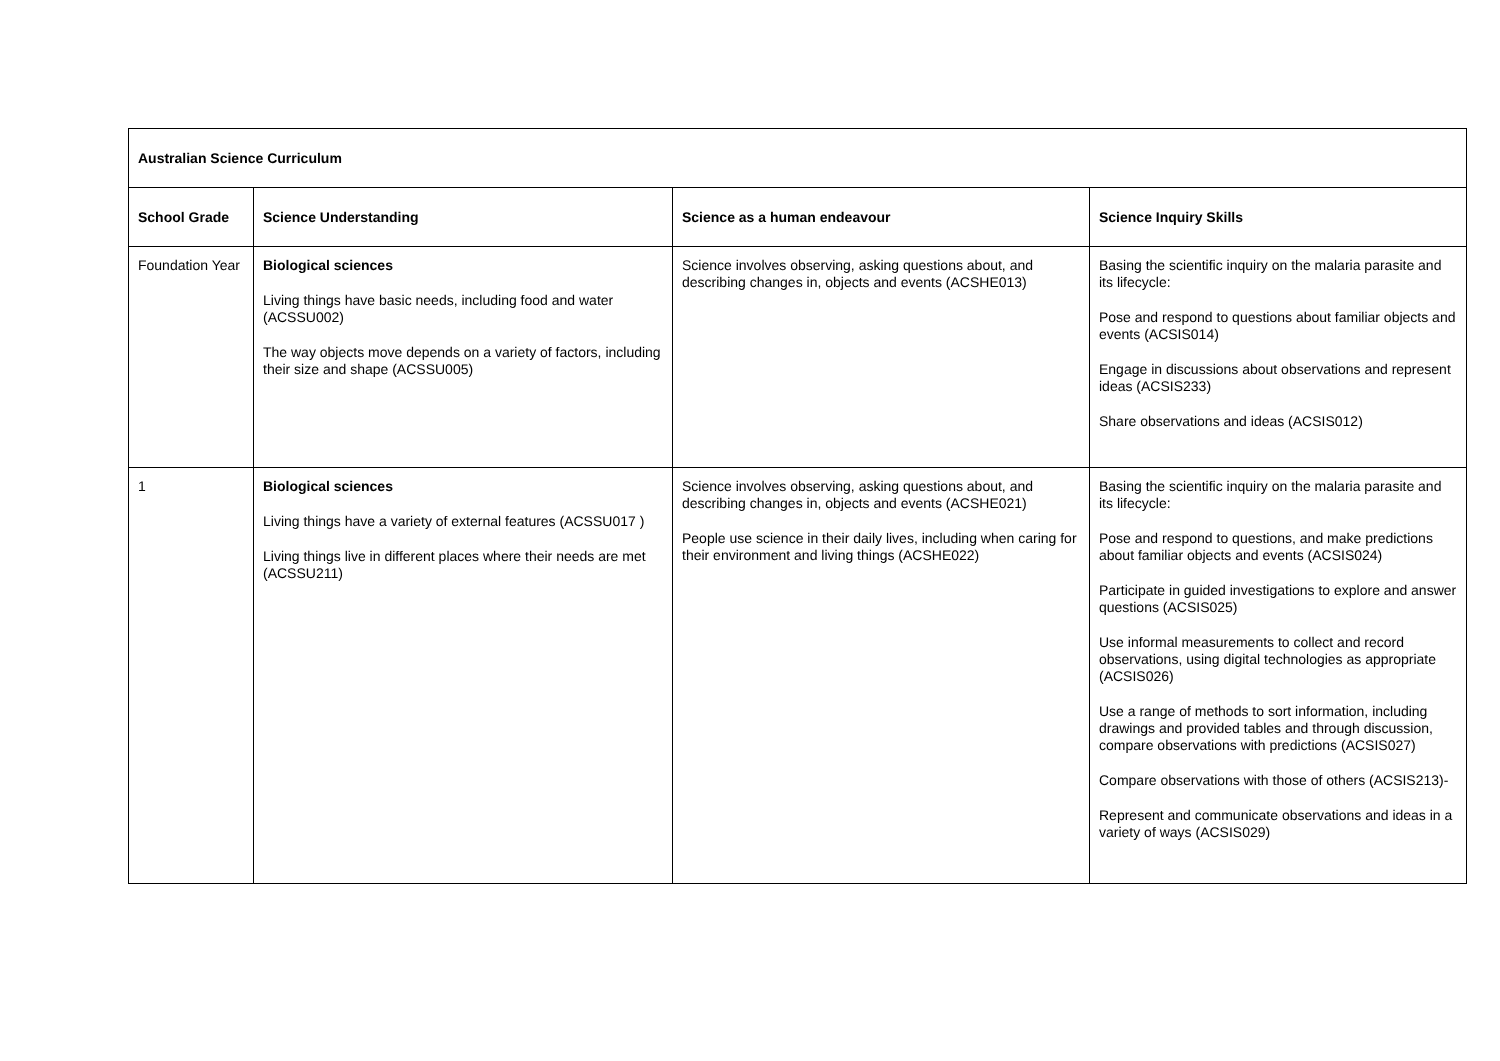| Australian Science Curriculum | | | |
| --- | --- | --- | --- |
| School Grade | Science Understanding | Science as a human endeavour | Science Inquiry Skills |
| Foundation Year | Biological sciences Living things have basic needs, including food and water (ACSSU002) The way objects move depends on a variety of factors, including their size and shape (ACSSU005) | Science involves observing, asking questions about, and describing changes in, objects and events (ACSHE013) | Basing the scientific inquiry on the malaria parasite and its lifecycle: Pose and respond to questions about familiar objects and events (ACSIS014) Engage in discussions about observations and represent ideas (ACSIS233) Share observations and ideas (ACSIS012) |
| 1 | Biological sciences Living things have a variety of external features (ACSSU017 ) Living things live in different places where their needs are met (ACSSU211) | Science involves observing, asking questions about, and describing changes in, objects and events (ACSHE021) People use science in their daily lives, including when caring for their environment and living things (ACSHE022) | Basing the scientific inquiry on the malaria parasite and its lifecycle: Pose and respond to questions, and make predictions about familiar objects and events (ACSIS024) Participate in guided investigations to explore and answer questions (ACSIS025) Use informal measurements to collect and record observations, using digital technologies as appropriate (ACSIS026) Use a range of methods to sort information, including drawings and provided tables and through discussion, compare observations with predictions (ACSIS027) Compare observations with those of others (ACSIS213)- Represent and communicate observations and ideas in a variety of ways (ACSIS029) |